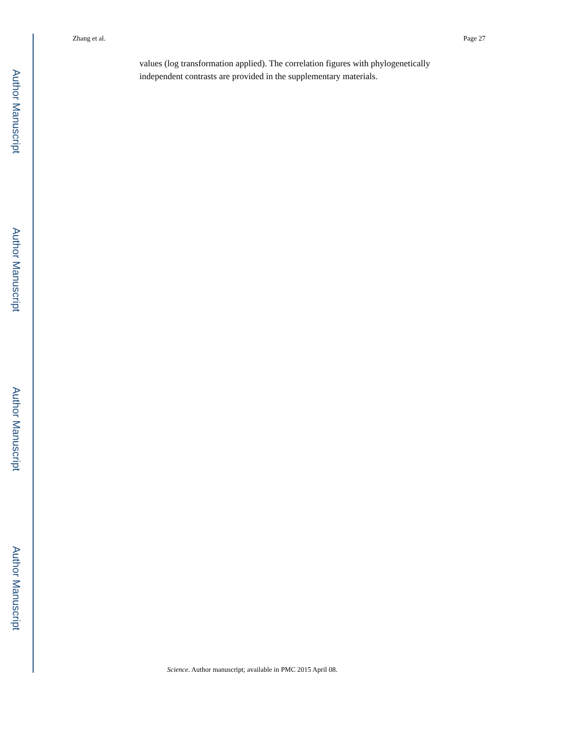Author Manuscript
Author Manuscript
Author Manuscript
Author Manuscript
Zhang et al. Page 27
values (log transformation applied). The correlation figures with phylogenetically independent contrasts are provided in the supplementary materials.
Science. Author manuscript; available in PMC 2015 April 08.